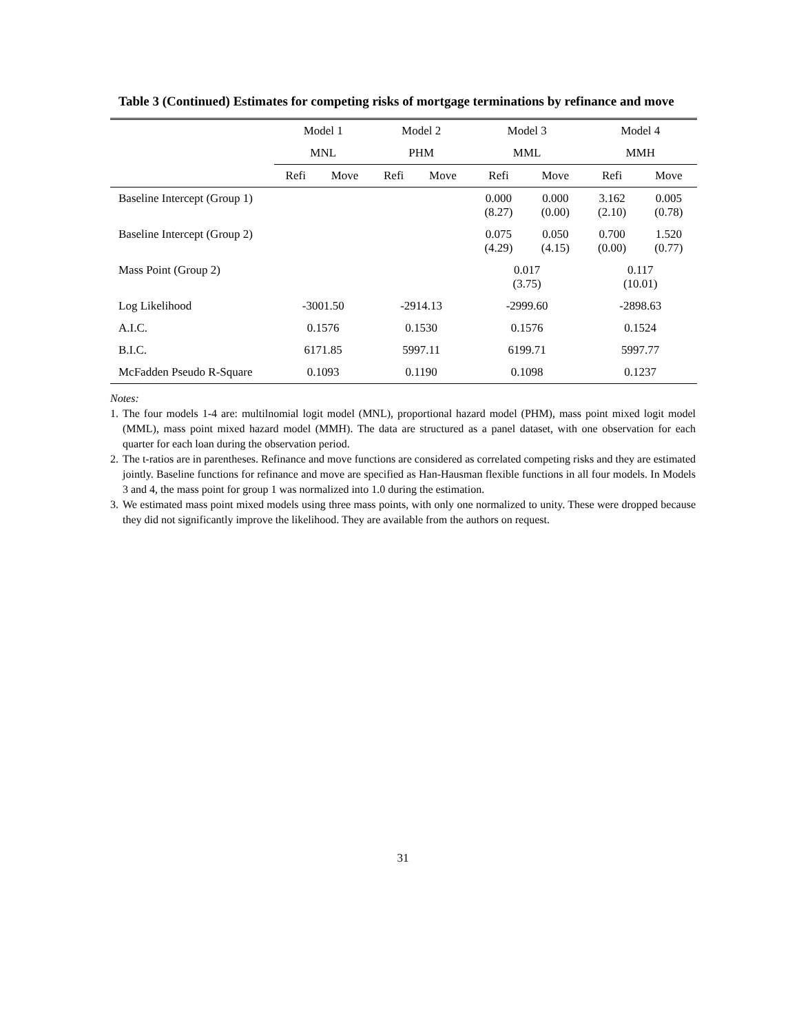Table 3 (Continued) Estimates for competing risks of mortgage terminations by refinance and move
| | Model 1 | | Model 2 | | Model 3 | | Model 4 | |
| --- | --- | --- | --- | --- | --- | --- | --- | --- |
| | MNL | | PHM | | MML | | MMH | |
| | Refi | Move | Refi | Move | Refi | Move | Refi | Move |
| Baseline Intercept (Group 1) | | | | | 0.000 (8.27) | 0.000 (0.00) | 3.162 (2.10) | 0.005 (0.78) |
| Baseline Intercept (Group 2) | | | | | 0.075 (4.29) | 0.050 (4.15) | 0.700 (0.00) | 1.520 (0.77) |
| Mass Point (Group 2) | | | | | 0.017 (3.75) | | 0.117 (10.01) | |
| Log Likelihood | -3001.50 | | -2914.13 | | -2999.60 | | -2898.63 | |
| A.I.C. | 0.1576 | | 0.1530 | | 0.1576 | | 0.1524 | |
| B.I.C. | 6171.85 | | 5997.11 | | 6199.71 | | 5997.77 | |
| McFadden Pseudo R-Square | 0.1093 | | 0.1190 | | 0.1098 | | 0.1237 | |
Notes:
1. The four models 1-4 are: multilnomial logit model (MNL), proportional hazard model (PHM), mass point mixed logit model (MML), mass point mixed hazard model (MMH). The data are structured as a panel dataset, with one observation for each quarter for each loan during the observation period.
2. The t-ratios are in parentheses. Refinance and move functions are considered as correlated competing risks and they are estimated jointly. Baseline functions for refinance and move are specified as Han-Hausman flexible functions in all four models. In Models 3 and 4, the mass point for group 1 was normalized into 1.0 during the estimation.
3. We estimated mass point mixed models using three mass points, with only one normalized to unity. These were dropped because they did not significantly improve the likelihood. They are available from the authors on request.
31